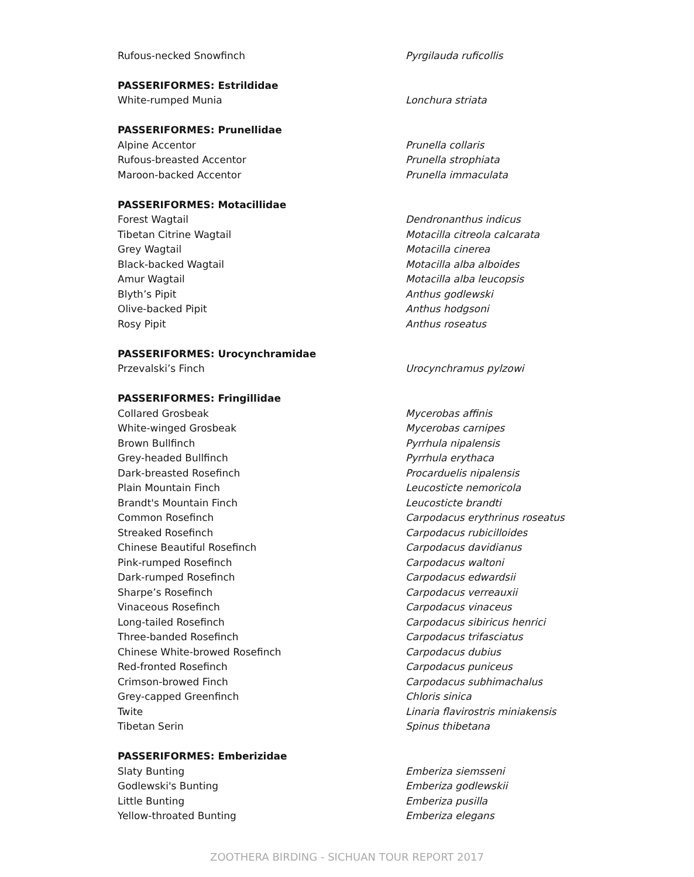| Rufous-necked Snowfinch | Pyrgilauda ruficollis |
| PASSERIFORMES: Estrildidae | |
| White-rumped Munia | Lonchura striata |
| PASSERIFORMES: Prunellidae | |
| Alpine Accentor | Prunella collaris |
| Rufous-breasted Accentor | Prunella strophiata |
| Maroon-backed Accentor | Prunella immaculata |
| PASSERIFORMES: Motacillidae | |
| Forest Wagtail | Dendronanthus indicus |
| Tibetan Citrine Wagtail | Motacilla citreola calcarata |
| Grey Wagtail | Motacilla cinerea |
| Black-backed Wagtail | Motacilla alba alboides |
| Amur Wagtail | Motacilla alba leucopsis |
| Blyth’s Pipit | Anthus godlewski |
| Olive-backed Pipit | Anthus hodgsoni |
| Rosy Pipit | Anthus roseatus |
| PASSERIFORMES: Urocynchramidae | |
| Przevalski’s Finch | Urocynchramus pylzowi |
| PASSERIFORMES: Fringillidae | |
| Collared Grosbeak | Mycerobas affinis |
| White-winged Grosbeak | Mycerobas carnipes |
| Brown Bullfinch | Pyrrhula nipalensis |
| Grey-headed Bullfinch | Pyrrhula erythaca |
| Dark-breasted Rosefinch | Procarduelis nipalensis |
| Plain Mountain Finch | Leucosticte nemoricola |
| Brandt's Mountain Finch | Leucosticte brandti |
| Common Rosefinch | Carpodacus erythrinus roseatus |
| Streaked Rosefinch | Carpodacus rubicilloides |
| Chinese Beautiful Rosefinch | Carpodacus davidianus |
| Pink-rumped Rosefinch | Carpodacus waltoni |
| Dark-rumped Rosefinch | Carpodacus edwardsii |
| Sharpe’s Rosefinch | Carpodacus verreauxii |
| Vinaceous Rosefinch | Carpodacus vinaceus |
| Long-tailed Rosefinch | Carpodacus sibiricus henrici |
| Three-banded Rosefinch | Carpodacus trifasciatus |
| Chinese White-browed Rosefinch | Carpodacus dubius |
| Red-fronted Rosefinch | Carpodacus puniceus |
| Crimson-browed Finch | Carpodacus subhimachalus |
| Grey-capped Greenfinch | Chloris sinica |
| Twite | Linaria flavirostris miniakensis |
| Tibetan Serin | Spinus thibetana |
| PASSERIFORMES: Emberizidae | |
| Slaty Bunting | Emberiza siemsseni |
| Godlewski's Bunting | Emberiza godlewskii |
| Little Bunting | Emberiza pusilla |
| Yellow-throated Bunting | Emberiza elegans |
ZOOTHERA BIRDING - SICHUAN TOUR REPORT 2017